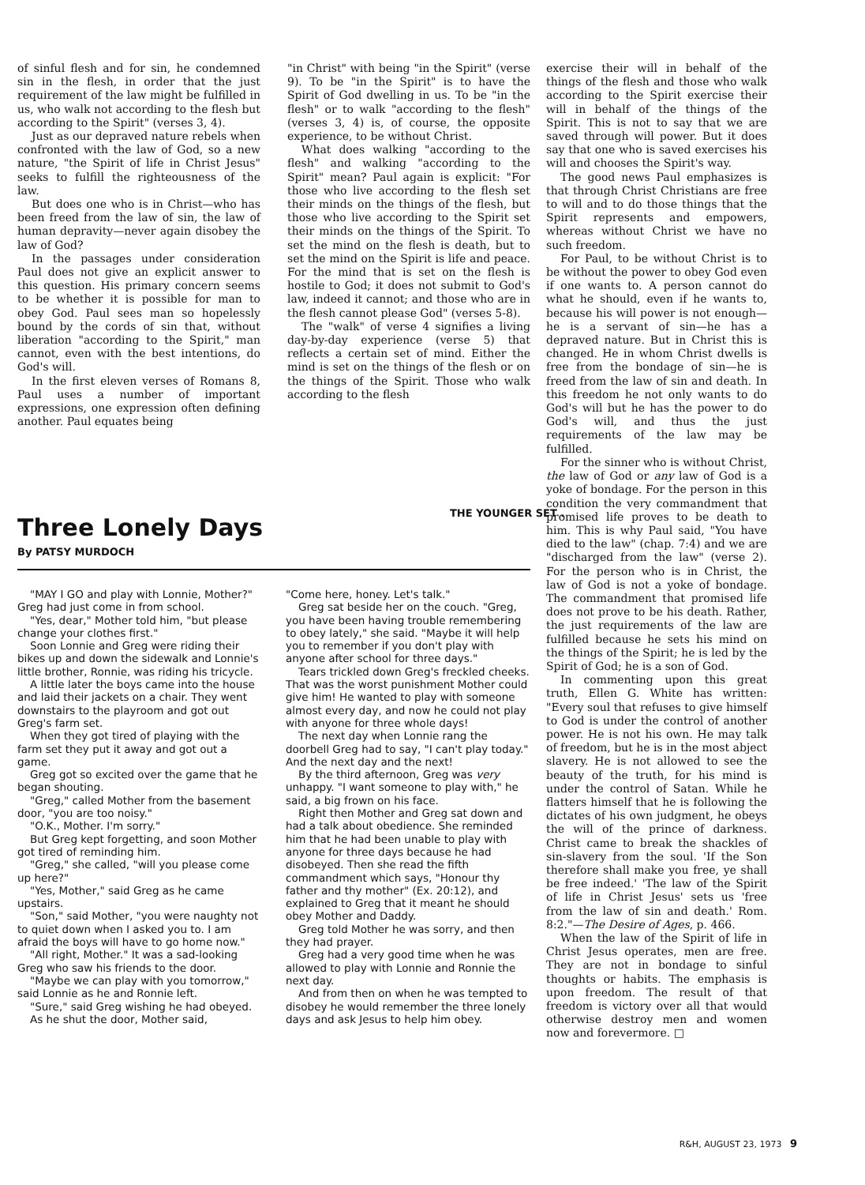of sinful flesh and for sin, he condemned sin in the flesh, in order that the just requirement of the law might be fulfilled in us, who walk not according to the flesh but according to the Spirit" (verses 3, 4).
Just as our depraved nature rebels when confronted with the law of God, so a new nature, "the Spirit of life in Christ Jesus" seeks to fulfill the righteousness of the law.
But does one who is in Christ—who has been freed from the law of sin, the law of human depravity—never again disobey the law of God?
In the passages under consideration Paul does not give an explicit answer to this question. His primary concern seems to be whether it is possible for man to obey God. Paul sees man so hopelessly bound by the cords of sin that, without liberation "according to the Spirit," man cannot, even with the best intentions, do God's will.
In the first eleven verses of Romans 8, Paul uses a number of important expressions, one expression often defining another. Paul equates being
"in Christ" with being "in the Spirit" (verse 9). To be "in the Spirit" is to have the Spirit of God dwelling in us. To be "in the flesh" or to walk "according to the flesh" (verses 3, 4) is, of course, the opposite experience, to be without Christ.
What does walking "according to the flesh" and walking "according to the Spirit" mean? Paul again is explicit: "For those who live according to the flesh set their minds on the things of the flesh, but those who live according to the Spirit set their minds on the things of the Spirit. To set the mind on the flesh is death, but to set the mind on the Spirit is life and peace. For the mind that is set on the flesh is hostile to God; it does not submit to God's law, indeed it cannot; and those who are in the flesh cannot please God" (verses 5-8).
The "walk" of verse 4 signifies a living day-by-day experience (verse 5) that reflects a certain set of mind. Either the mind is set on the things of the flesh or on the things of the Spirit. Those who walk according to the flesh
exercise their will in behalf of the things of the flesh and those who walk according to the Spirit exercise their will in behalf of the things of the Spirit. This is not to say that we are saved through will power. But it does say that one who is saved exercises his will and chooses the Spirit's way.
The good news Paul emphasizes is that through Christ Christians are free to will and to do those things that the Spirit represents and empowers, whereas without Christ we have no such freedom.
For Paul, to be without Christ is to be without the power to obey God even if one wants to. A person cannot do what he should, even if he wants to, because his will power is not enough—he is a servant of sin—he has a depraved nature. But in Christ this is changed. He in whom Christ dwells is free from the bondage of sin—he is freed from the law of sin and death. In this freedom he not only wants to do God's will but he has the power to do God's will, and thus the just requirements of the law may be fulfilled.
For the sinner who is without Christ, the law of God or any law of God is a yoke of bondage. For the person in this condition the very commandment that promised life proves to be death to him. This is why Paul said, "You have died to the law" (chap. 7:4) and we are "discharged from the law" (verse 2). For the person who is in Christ, the law of God is not a yoke of bondage. The commandment that promised life does not prove to be his death. Rather, the just requirements of the law are fulfilled because he sets his mind on the things of the Spirit; he is led by the Spirit of God; he is a son of God.
In commenting upon this great truth, Ellen G. White has written: "Every soul that refuses to give himself to God is under the control of another power. He is not his own. He may talk of freedom, but he is in the most abject slavery. He is not allowed to see the beauty of the truth, for his mind is under the control of Satan. While he flatters himself that he is following the dictates of his own judgment, he obeys the will of the prince of darkness. Christ came to break the shackles of sin-slavery from the soul. 'If the Son therefore shall make you free, ye shall be free indeed.' 'The law of the Spirit of life in Christ Jesus' sets us 'free from the law of sin and death.' Rom. 8:2."—The Desire of Ages, p. 466.
When the law of the Spirit of life in Christ Jesus operates, men are free. They are not in bondage to sinful thoughts or habits. The emphasis is upon freedom. The result of that freedom is victory over all that would otherwise destroy men and women now and forevermore. □
Three Lonely Days
By PATSY MURDOCH
THE YOUNGER SET .
"MAY I GO and play with Lonnie, Mother?" Greg had just come in from school.
"Yes, dear," Mother told him, "but please change your clothes first."
Soon Lonnie and Greg were riding their bikes up and down the sidewalk and Lonnie's little brother, Ronnie, was riding his tricycle.
A little later the boys came into the house and laid their jackets on a chair. They went downstairs to the playroom and got out Greg's farm set.
When they got tired of playing with the farm set they put it away and got out a game.
Greg got so excited over the game that he began shouting.
"Greg," called Mother from the basement door, "you are too noisy."
"O.K., Mother. I'm sorry."
But Greg kept forgetting, and soon Mother got tired of reminding him.
"Greg," she called, "will you please come up here?"
"Yes, Mother," said Greg as he came upstairs.
"Son," said Mother, "you were naughty not to quiet down when I asked you to. I am afraid the boys will have to go home now."
"All right, Mother." It was a sad-looking Greg who saw his friends to the door.
"Maybe we can play with you tomorrow," said Lonnie as he and Ronnie left.
"Sure," said Greg wishing he had obeyed.
As he shut the door, Mother said,
"Come here, honey. Let's talk."
Greg sat beside her on the couch. "Greg, you have been having trouble remembering to obey lately," she said. "Maybe it will help you to remember if you don't play with anyone after school for three days."
Tears trickled down Greg's freckled cheeks. That was the worst punishment Mother could give him! He wanted to play with someone almost every day, and now he could not play with anyone for three whole days!
The next day when Lonnie rang the doorbell Greg had to say, "I can't play today." And the next day and the next!
By the third afternoon, Greg was very unhappy. "I want someone to play with," he said, a big frown on his face.
Right then Mother and Greg sat down and had a talk about obedience. She reminded him that he had been unable to play with anyone for three days because he had disobeyed. Then she read the fifth commandment which says, "Honour thy father and thy mother" (Ex. 20:12), and explained to Greg that it meant he should obey Mother and Daddy.
Greg told Mother he was sorry, and then they had prayer.
Greg had a very good time when he was allowed to play with Lonnie and Ronnie the next day.
And from then on when he was tempted to disobey he would remember the three lonely days and ask Jesus to help him obey.
R&H, AUGUST 23, 1973 9